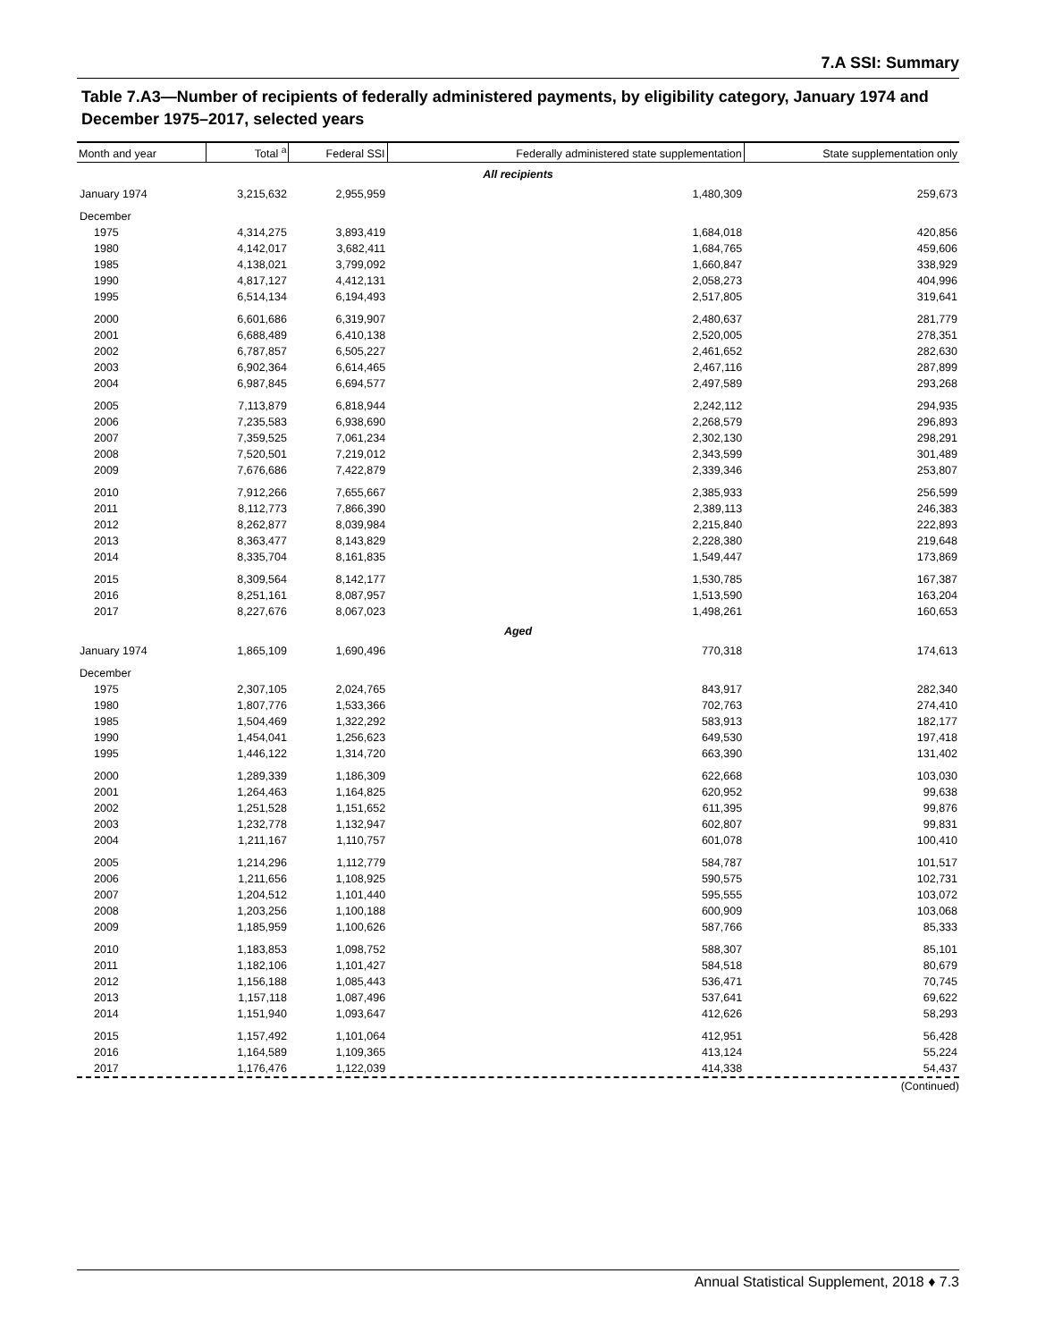7.A SSI: Summary
Table 7.A3—Number of recipients of federally administered payments, by eligibility category, January 1974 and December 1975–2017, selected years
| Month and year | Total <sup>a</sup> | Federal SSI | Federally administered state supplementation | State supplementation only |
| --- | --- | --- | --- | --- |
| All recipients | | | | |
| January 1974 | 3,215,632 | 2,955,959 | 1,480,309 | 259,673 |
| December | | | | |
| 1975 | 4,314,275 | 3,893,419 | 1,684,018 | 420,856 |
| 1980 | 4,142,017 | 3,682,411 | 1,684,765 | 459,606 |
| 1985 | 4,138,021 | 3,799,092 | 1,660,847 | 338,929 |
| 1990 | 4,817,127 | 4,412,131 | 2,058,273 | 404,996 |
| 1995 | 6,514,134 | 6,194,493 | 2,517,805 | 319,641 |
| 2000 | 6,601,686 | 6,319,907 | 2,480,637 | 281,779 |
| 2001 | 6,688,489 | 6,410,138 | 2,520,005 | 278,351 |
| 2002 | 6,787,857 | 6,505,227 | 2,461,652 | 282,630 |
| 2003 | 6,902,364 | 6,614,465 | 2,467,116 | 287,899 |
| 2004 | 6,987,845 | 6,694,577 | 2,497,589 | 293,268 |
| 2005 | 7,113,879 | 6,818,944 | 2,242,112 | 294,935 |
| 2006 | 7,235,583 | 6,938,690 | 2,268,579 | 296,893 |
| 2007 | 7,359,525 | 7,061,234 | 2,302,130 | 298,291 |
| 2008 | 7,520,501 | 7,219,012 | 2,343,599 | 301,489 |
| 2009 | 7,676,686 | 7,422,879 | 2,339,346 | 253,807 |
| 2010 | 7,912,266 | 7,655,667 | 2,385,933 | 256,599 |
| 2011 | 8,112,773 | 7,866,390 | 2,389,113 | 246,383 |
| 2012 | 8,262,877 | 8,039,984 | 2,215,840 | 222,893 |
| 2013 | 8,363,477 | 8,143,829 | 2,228,380 | 219,648 |
| 2014 | 8,335,704 | 8,161,835 | 1,549,447 | 173,869 |
| 2015 | 8,309,564 | 8,142,177 | 1,530,785 | 167,387 |
| 2016 | 8,251,161 | 8,087,957 | 1,513,590 | 163,204 |
| 2017 | 8,227,676 | 8,067,023 | 1,498,261 | 160,653 |
| Aged | | | | |
| January 1974 | 1,865,109 | 1,690,496 | 770,318 | 174,613 |
| December | | | | |
| 1975 | 2,307,105 | 2,024,765 | 843,917 | 282,340 |
| 1980 | 1,807,776 | 1,533,366 | 702,763 | 274,410 |
| 1985 | 1,504,469 | 1,322,292 | 583,913 | 182,177 |
| 1990 | 1,454,041 | 1,256,623 | 649,530 | 197,418 |
| 1995 | 1,446,122 | 1,314,720 | 663,390 | 131,402 |
| 2000 | 1,289,339 | 1,186,309 | 622,668 | 103,030 |
| 2001 | 1,264,463 | 1,164,825 | 620,952 | 99,638 |
| 2002 | 1,251,528 | 1,151,652 | 611,395 | 99,876 |
| 2003 | 1,232,778 | 1,132,947 | 602,807 | 99,831 |
| 2004 | 1,211,167 | 1,110,757 | 601,078 | 100,410 |
| 2005 | 1,214,296 | 1,112,779 | 584,787 | 101,517 |
| 2006 | 1,211,656 | 1,108,925 | 590,575 | 102,731 |
| 2007 | 1,204,512 | 1,101,440 | 595,555 | 103,072 |
| 2008 | 1,203,256 | 1,100,188 | 600,909 | 103,068 |
| 2009 | 1,185,959 | 1,100,626 | 587,766 | 85,333 |
| 2010 | 1,183,853 | 1,098,752 | 588,307 | 85,101 |
| 2011 | 1,182,106 | 1,101,427 | 584,518 | 80,679 |
| 2012 | 1,156,188 | 1,085,443 | 536,471 | 70,745 |
| 2013 | 1,157,118 | 1,087,496 | 537,641 | 69,622 |
| 2014 | 1,151,940 | 1,093,647 | 412,626 | 58,293 |
| 2015 | 1,157,492 | 1,101,064 | 412,951 | 56,428 |
| 2016 | 1,164,589 | 1,109,365 | 413,124 | 55,224 |
| 2017 | 1,176,476 | 1,122,039 | 414,338 | 54,437 |
(Continued)
Annual Statistical Supplement, 2018 ♦ 7.3